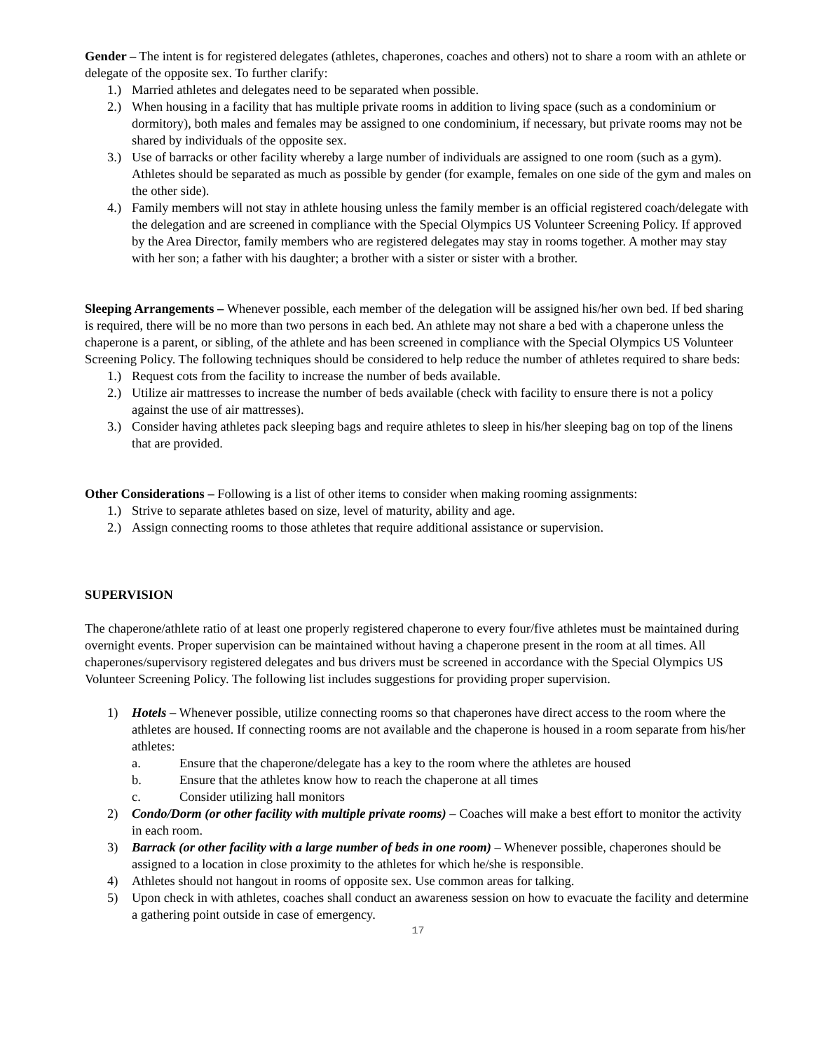Gender – The intent is for registered delegates (athletes, chaperones, coaches and others) not to share a room with an athlete or delegate of the opposite sex. To further clarify:
1.) Married athletes and delegates need to be separated when possible.
2.) When housing in a facility that has multiple private rooms in addition to living space (such as a condominium or dormitory), both males and females may be assigned to one condominium, if necessary, but private rooms may not be shared by individuals of the opposite sex.
3.) Use of barracks or other facility whereby a large number of individuals are assigned to one room (such as a gym). Athletes should be separated as much as possible by gender (for example, females on one side of the gym and males on the other side).
4.) Family members will not stay in athlete housing unless the family member is an official registered coach/delegate with the delegation and are screened in compliance with the Special Olympics US Volunteer Screening Policy. If approved by the Area Director, family members who are registered delegates may stay in rooms together. A mother may stay with her son; a father with his daughter; a brother with a sister or sister with a brother.
Sleeping Arrangements – Whenever possible, each member of the delegation will be assigned his/her own bed. If bed sharing is required, there will be no more than two persons in each bed. An athlete may not share a bed with a chaperone unless the chaperone is a parent, or sibling, of the athlete and has been screened in compliance with the Special Olympics US Volunteer Screening Policy. The following techniques should be considered to help reduce the number of athletes required to share beds:
1.) Request cots from the facility to increase the number of beds available.
2.) Utilize air mattresses to increase the number of beds available (check with facility to ensure there is not a policy against the use of air mattresses).
3.) Consider having athletes pack sleeping bags and require athletes to sleep in his/her sleeping bag on top of the linens that are provided.
Other Considerations – Following is a list of other items to consider when making rooming assignments:
1.) Strive to separate athletes based on size, level of maturity, ability and age.
2.) Assign connecting rooms to those athletes that require additional assistance or supervision.
SUPERVISION
The chaperone/athlete ratio of at least one properly registered chaperone to every four/five athletes must be maintained during overnight events. Proper supervision can be maintained without having a chaperone present in the room at all times. All chaperones/supervisory registered delegates and bus drivers must be screened in accordance with the Special Olympics US Volunteer Screening Policy. The following list includes suggestions for providing proper supervision.
1) Hotels – Whenever possible, utilize connecting rooms so that chaperones have direct access to the room where the athletes are housed. If connecting rooms are not available and the chaperone is housed in a room separate from his/her athletes:
a. Ensure that the chaperone/delegate has a key to the room where the athletes are housed
b. Ensure that the athletes know how to reach the chaperone at all times
c. Consider utilizing hall monitors
2) Condo/Dorm (or other facility with multiple private rooms) – Coaches will make a best effort to monitor the activity in each room.
3) Barrack (or other facility with a large number of beds in one room) – Whenever possible, chaperones should be assigned to a location in close proximity to the athletes for which he/she is responsible.
4) Athletes should not hangout in rooms of opposite sex. Use common areas for talking.
5) Upon check in with athletes, coaches shall conduct an awareness session on how to evacuate the facility and determine a gathering point outside in case of emergency.
17